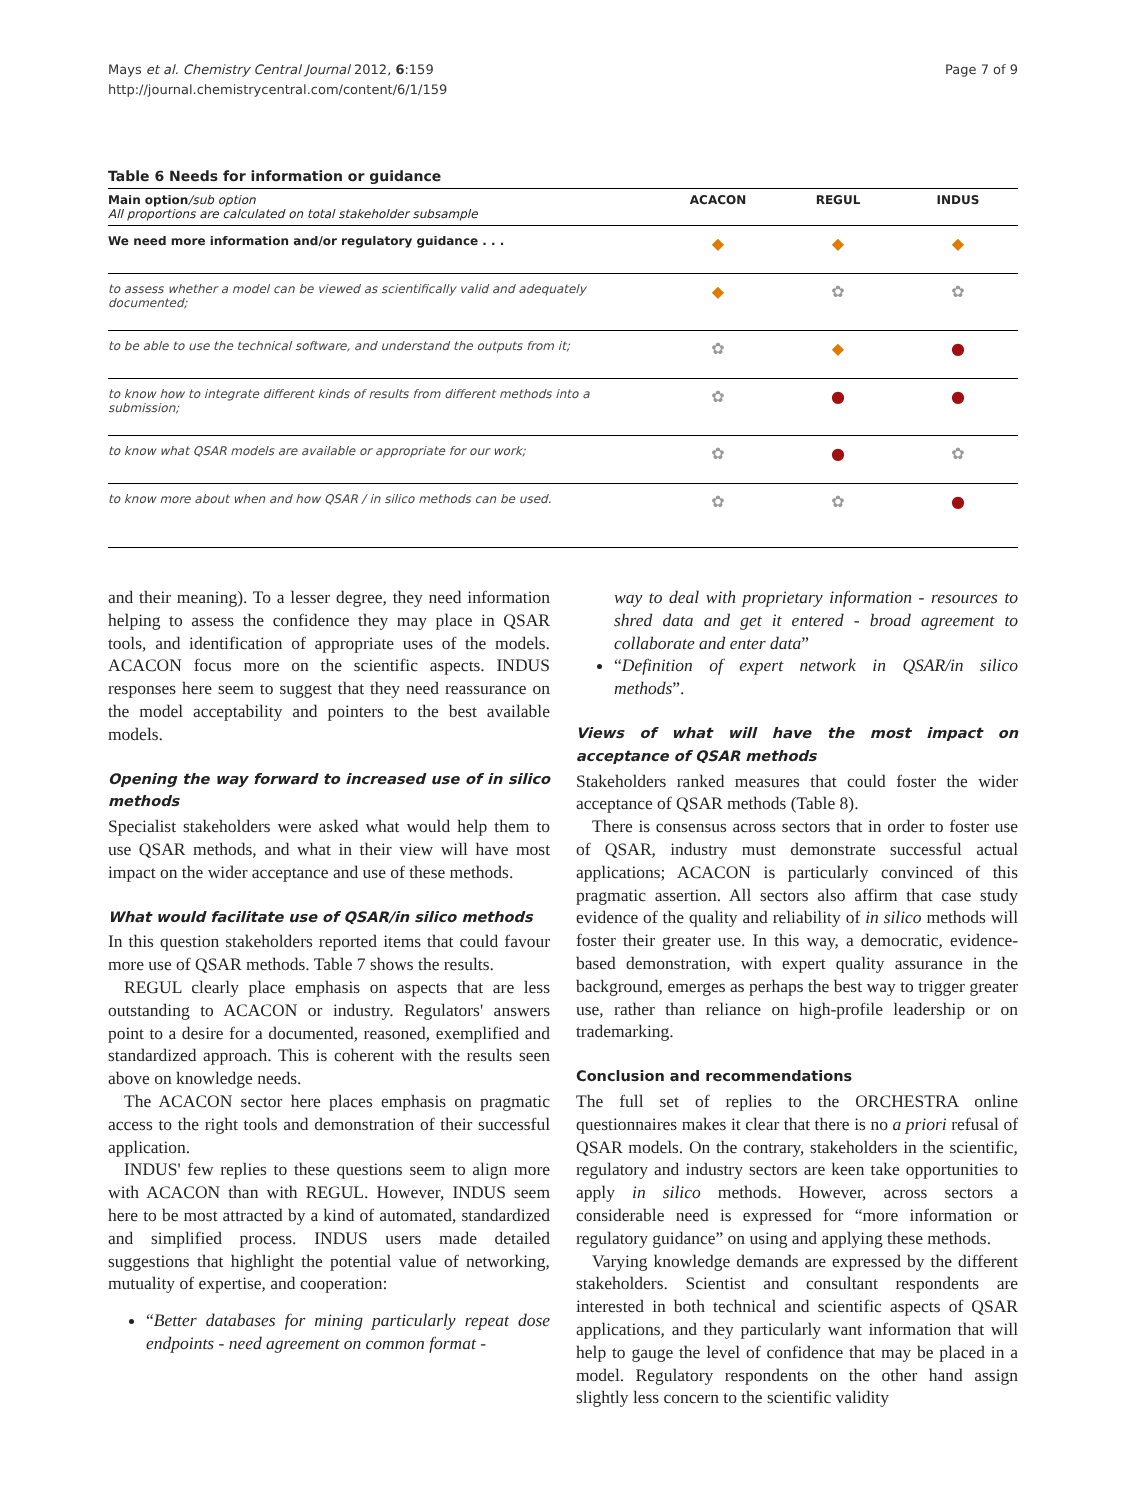Mays et al. Chemistry Central Journal 2012, 6:159
http://journal.chemistrycentral.com/content/6/1/159
Page 7 of 9
Table 6 Needs for information or guidance
| Main option /sub option All proportions are calculated on total stakeholder subsample | ACACON | REGUL | INDUS |
| --- | --- | --- | --- |
| We need more information and/or regulatory guidance . . . | ◆ | ◆ | ◆ |
| to assess whether a model can be viewed as scientifically valid and adequately documented; | ◆ | ✿ | ✿ |
| to be able to use the technical software, and understand the outputs from it; | ✿ | ◆ | ● |
| to know how to integrate different kinds of results from different methods into a submission; | ✿ | ● | ● |
| to know what QSAR models are available or appropriate for our work; | ✿ | ● | ✿ |
| to know more about when and how QSAR / in silico methods can be used. | ✿ | ✿ | ● |
and their meaning). To a lesser degree, they need information helping to assess the confidence they may place in QSAR tools, and identification of appropriate uses of the models. ACACON focus more on the scientific aspects. INDUS responses here seem to suggest that they need reassurance on the model acceptability and pointers to the best available models.
Opening the way forward to increased use of in silico methods
Specialist stakeholders were asked what would help them to use QSAR methods, and what in their view will have most impact on the wider acceptance and use of these methods.
What would facilitate use of QSAR/in silico methods
In this question stakeholders reported items that could favour more use of QSAR methods. Table 7 shows the results.
REGUL clearly place emphasis on aspects that are less outstanding to ACACON or industry. Regulators' answers point to a desire for a documented, reasoned, exemplified and standardized approach. This is coherent with the results seen above on knowledge needs.
The ACACON sector here places emphasis on pragmatic access to the right tools and demonstration of their successful application.
INDUS' few replies to these questions seem to align more with ACACON than with REGUL. However, INDUS seem here to be most attracted by a kind of automated, standardized and simplified process. INDUS users made detailed suggestions that highlight the potential value of networking, mutuality of expertise, and cooperation:
“Better databases for mining particularly repeat dose endpoints - need agreement on common format -
way to deal with proprietary information - resources to shred data and get it entered - broad agreement to collaborate and enter data”
“Definition of expert network in QSAR/in silico methods”.
Views of what will have the most impact on acceptance of QSAR methods
Stakeholders ranked measures that could foster the wider acceptance of QSAR methods (Table 8).
There is consensus across sectors that in order to foster use of QSAR, industry must demonstrate successful actual applications; ACACON is particularly convinced of this pragmatic assertion. All sectors also affirm that case study evidence of the quality and reliability of in silico methods will foster their greater use. In this way, a democratic, evidence-based demonstration, with expert quality assurance in the background, emerges as perhaps the best way to trigger greater use, rather than reliance on high-profile leadership or on trademarking.
Conclusion and recommendations
The full set of replies to the ORCHESTRA online questionnaires makes it clear that there is no a priori refusal of QSAR models. On the contrary, stakeholders in the scientific, regulatory and industry sectors are keen take opportunities to apply in silico methods. However, across sectors a considerable need is expressed for “more information or regulatory guidance” on using and applying these methods.
Varying knowledge demands are expressed by the different stakeholders. Scientist and consultant respondents are interested in both technical and scientific aspects of QSAR applications, and they particularly want information that will help to gauge the level of confidence that may be placed in a model. Regulatory respondents on the other hand assign slightly less concern to the scientific validity